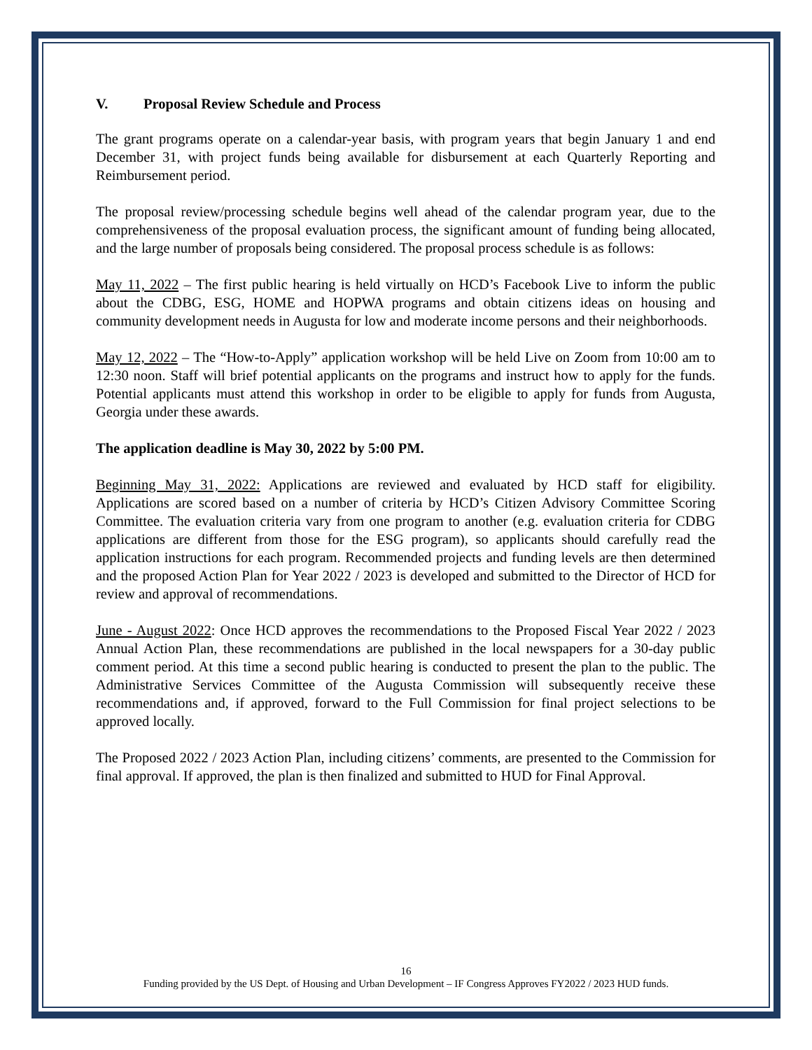V. Proposal Review Schedule and Process
The grant programs operate on a calendar-year basis, with program years that begin January 1 and end December 31, with project funds being available for disbursement at each Quarterly Reporting and Reimbursement period.
The proposal review/processing schedule begins well ahead of the calendar program year, due to the comprehensiveness of the proposal evaluation process, the significant amount of funding being allocated, and the large number of proposals being considered. The proposal process schedule is as follows:
May 11, 2022 – The first public hearing is held virtually on HCD’s Facebook Live to inform the public about the CDBG, ESG, HOME and HOPWA programs and obtain citizens ideas on housing and community development needs in Augusta for low and moderate income persons and their neighborhoods.
May 12, 2022 – The “How-to-Apply” application workshop will be held Live on Zoom from 10:00 am to 12:30 noon. Staff will brief potential applicants on the programs and instruct how to apply for the funds. Potential applicants must attend this workshop in order to be eligible to apply for funds from Augusta, Georgia under these awards.
The application deadline is May 30, 2022 by 5:00 PM.
Beginning May 31, 2022: Applications are reviewed and evaluated by HCD staff for eligibility. Applications are scored based on a number of criteria by HCD’s Citizen Advisory Committee Scoring Committee. The evaluation criteria vary from one program to another (e.g. evaluation criteria for CDBG applications are different from those for the ESG program), so applicants should carefully read the application instructions for each program. Recommended projects and funding levels are then determined and the proposed Action Plan for Year 2022 / 2023 is developed and submitted to the Director of HCD for review and approval of recommendations.
June - August 2022: Once HCD approves the recommendations to the Proposed Fiscal Year 2022 / 2023 Annual Action Plan, these recommendations are published in the local newspapers for a 30-day public comment period. At this time a second public hearing is conducted to present the plan to the public. The Administrative Services Committee of the Augusta Commission will subsequently receive these recommendations and, if approved, forward to the Full Commission for final project selections to be approved locally.
The Proposed 2022 / 2023 Action Plan, including citizens’ comments, are presented to the Commission for final approval. If approved, the plan is then finalized and submitted to HUD for Final Approval.
16
Funding provided by the US Dept. of Housing and Urban Development – IF Congress Approves FY2022 / 2023 HUD funds.